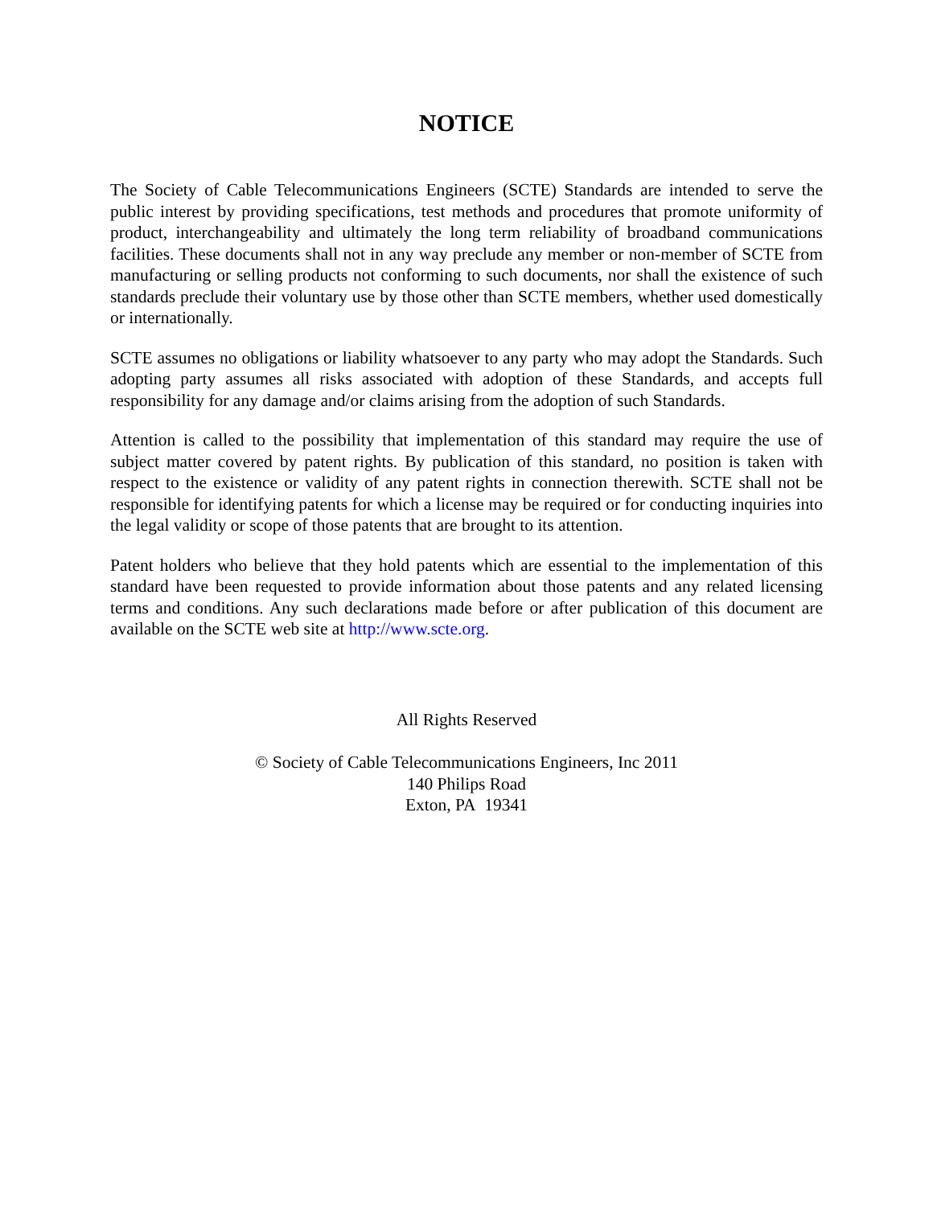NOTICE
The Society of Cable Telecommunications Engineers (SCTE) Standards are intended to serve the public interest by providing specifications, test methods and procedures that promote uniformity of product, interchangeability and ultimately the long term reliability of broadband communications facilities. These documents shall not in any way preclude any member or non-member of SCTE from manufacturing or selling products not conforming to such documents, nor shall the existence of such standards preclude their voluntary use by those other than SCTE members, whether used domestically or internationally.
SCTE assumes no obligations or liability whatsoever to any party who may adopt the Standards. Such adopting party assumes all risks associated with adoption of these Standards, and accepts full responsibility for any damage and/or claims arising from the adoption of such Standards.
Attention is called to the possibility that implementation of this standard may require the use of subject matter covered by patent rights. By publication of this standard, no position is taken with respect to the existence or validity of any patent rights in connection therewith. SCTE shall not be responsible for identifying patents for which a license may be required or for conducting inquiries into the legal validity or scope of those patents that are brought to its attention.
Patent holders who believe that they hold patents which are essential to the implementation of this standard have been requested to provide information about those patents and any related licensing terms and conditions. Any such declarations made before or after publication of this document are available on the SCTE web site at http://www.scte.org.
All Rights Reserved
© Society of Cable Telecommunications Engineers, Inc 2011
140 Philips Road
Exton, PA 19341